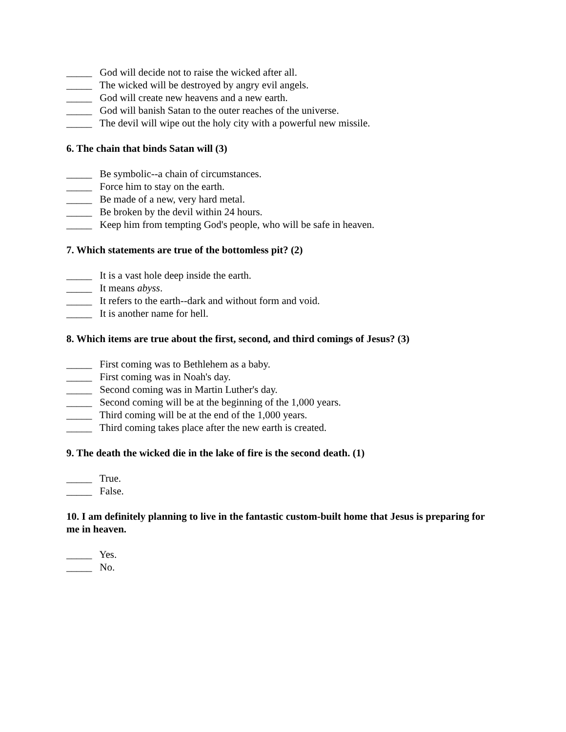_____ God will decide not to raise the wicked after all.
_____ The wicked will be destroyed by angry evil angels.
_____ God will create new heavens and a new earth.
_____ God will banish Satan to the outer reaches of the universe.
_____ The devil will wipe out the holy city with a powerful new missile.
6. The chain that binds Satan will (3)
_____ Be symbolic--a chain of circumstances.
_____ Force him to stay on the earth.
_____ Be made of a new, very hard metal.
_____ Be broken by the devil within 24 hours.
_____ Keep him from tempting God's people, who will be safe in heaven.
7. Which statements are true of the bottomless pit? (2)
_____ It is a vast hole deep inside the earth.
_____ It means abyss.
_____ It refers to the earth--dark and without form and void.
_____ It is another name for hell.
8. Which items are true about the first, second, and third comings of Jesus? (3)
_____ First coming was to Bethlehem as a baby.
_____ First coming was in Noah's day.
_____ Second coming was in Martin Luther's day.
_____ Second coming will be at the beginning of the 1,000 years.
_____ Third coming will be at the end of the 1,000 years.
_____ Third coming takes place after the new earth is created.
9. The death the wicked die in the lake of fire is the second death. (1)
_____ True.
_____ False.
10. I am definitely planning to live in the fantastic custom-built home that Jesus is preparing for me in heaven.
_____ Yes.
_____ No.